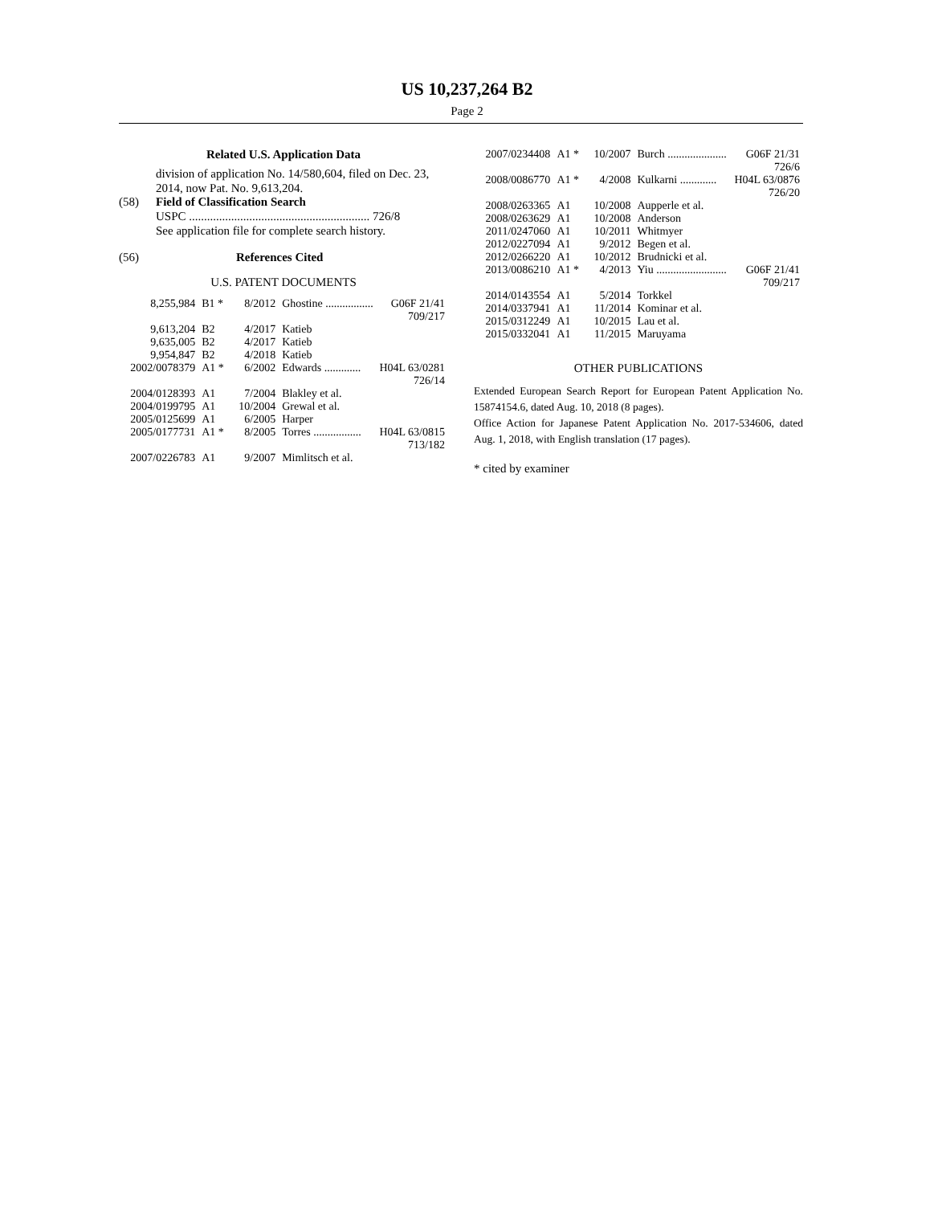US 10,237,264 B2
Page 2
Related U.S. Application Data
division of application No. 14/580,604, filed on Dec. 23, 2014, now Pat. No. 9,613,204.
(58) Field of Classification Search
USPC ............................................................ 726/8
See application file for complete search history.
(56) References Cited
U.S. PATENT DOCUMENTS
| 8,255,984 | B1 * | 8/2012 | Ghostine ................. G06F 21/41 |
| | | | 709/217 |
| 9,613,204 | B2 | 4/2017 | Katieb |
| 9,635,005 | B2 | 4/2017 | Katieb |
| 9,954,847 | B2 | 4/2018 | Katieb |
| 2002/0078379 | A1 * | 6/2002 | Edwards ............. H04L 63/0281 |
| | | | 726/14 |
| 2004/0128393 | A1 | 7/2004 | Blakley et al. |
| 2004/0199795 | A1 | 10/2004 | Grewal et al. |
| 2005/0125699 | A1 | 6/2005 | Harper |
| 2005/0177731 | A1 * | 8/2005 | Torres ................. H04L 63/0815 |
| | | | 713/182 |
| 2007/0226783 | A1 | 9/2007 | Mimlitsch et al. |
| 2007/0234408 | A1 * | 10/2007 | Burch ..................... G06F 21/31 |
| | | | 726/6 |
| 2008/0086770 | A1 * | 4/2008 | Kulkarni ............. H04L 63/0876 |
| | | | 726/20 |
| 2008/0263365 | A1 | 10/2008 | Aupperle et al. |
| 2008/0263629 | A1 | 10/2008 | Anderson |
| 2011/0247060 | A1 | 10/2011 | Whitmyer |
| 2012/0227094 | A1 | 9/2012 | Begen et al. |
| 2012/0266220 | A1 | 10/2012 | Brudnicki et al. |
| 2013/0086210 | A1 * | 4/2013 | Yiu ......................... G06F 21/41 |
| | | | 709/217 |
| 2014/0143554 | A1 | 5/2014 | Torkkel |
| 2014/0337941 | A1 | 11/2014 | Kominar et al. |
| 2015/0312249 | A1 | 10/2015 | Lau et al. |
| 2015/0332041 | A1 | 11/2015 | Maruyama |
OTHER PUBLICATIONS
Extended European Search Report for European Patent Application No. 15874154.6, dated Aug. 10, 2018 (8 pages).
Office Action for Japanese Patent Application No. 2017-534606, dated Aug. 1, 2018, with English translation (17 pages).
* cited by examiner